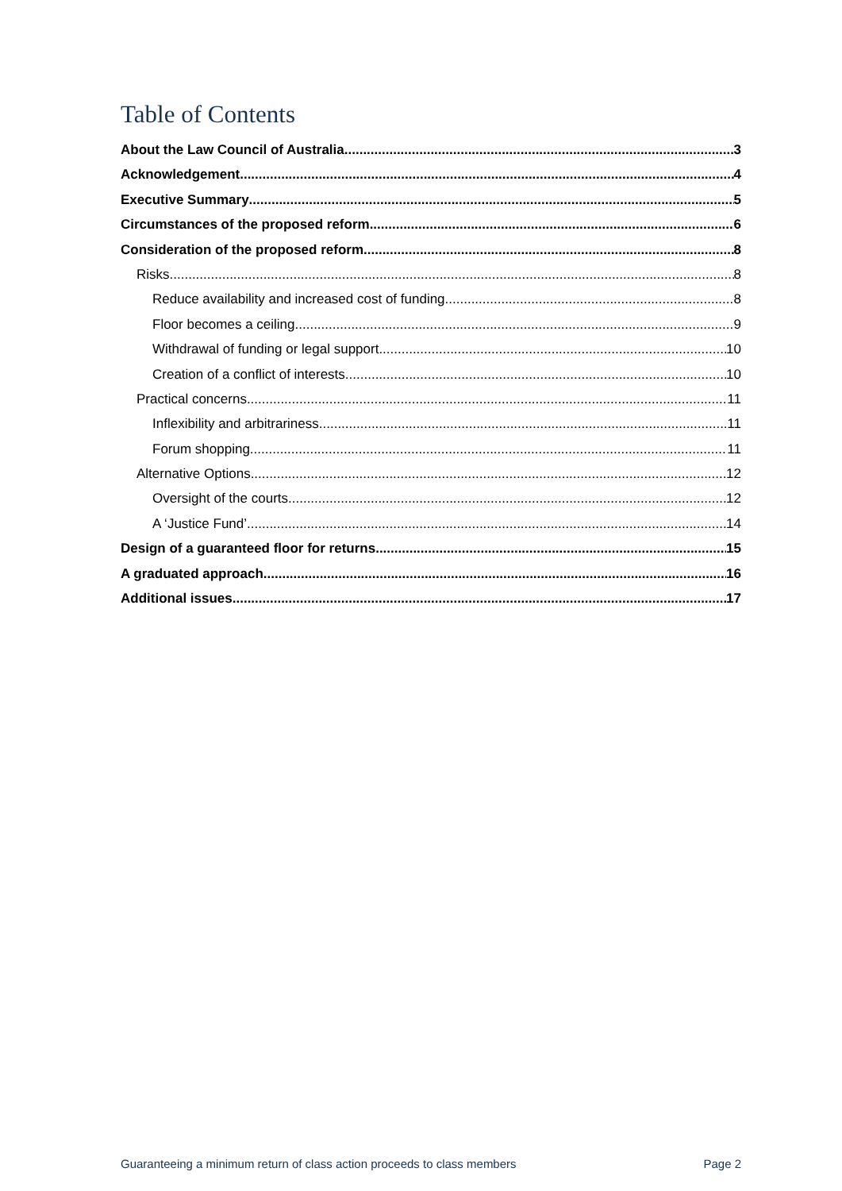Table of Contents
About the Law Council of Australia 3
Acknowledgement 4
Executive Summary 5
Circumstances of the proposed reform 6
Consideration of the proposed reform 8
Risks 8
Reduce availability and increased cost of funding 8
Floor becomes a ceiling 9
Withdrawal of funding or legal support 10
Creation of a conflict of interests 10
Practical concerns 11
Inflexibility and arbitrariness 11
Forum shopping 11
Alternative Options 12
Oversight of the courts 12
A ‘Justice Fund’ 14
Design of a guaranteed floor for returns 15
A graduated approach 16
Additional issues 17
Guaranteeing a minimum return of class action proceeds to class members Page 2